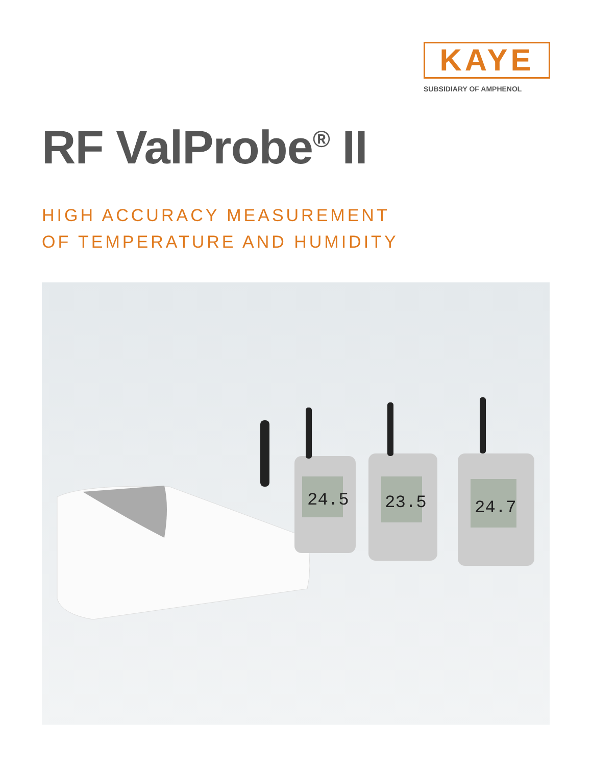KAYE
SUBSIDIARY OF AMPHENOL
RF ValProbe<sup>®</sup> II
HIGH ACCURACY MEASUREMENT
OF TEMPERATURE AND HUMIDITY
24.5
23.5
24.7